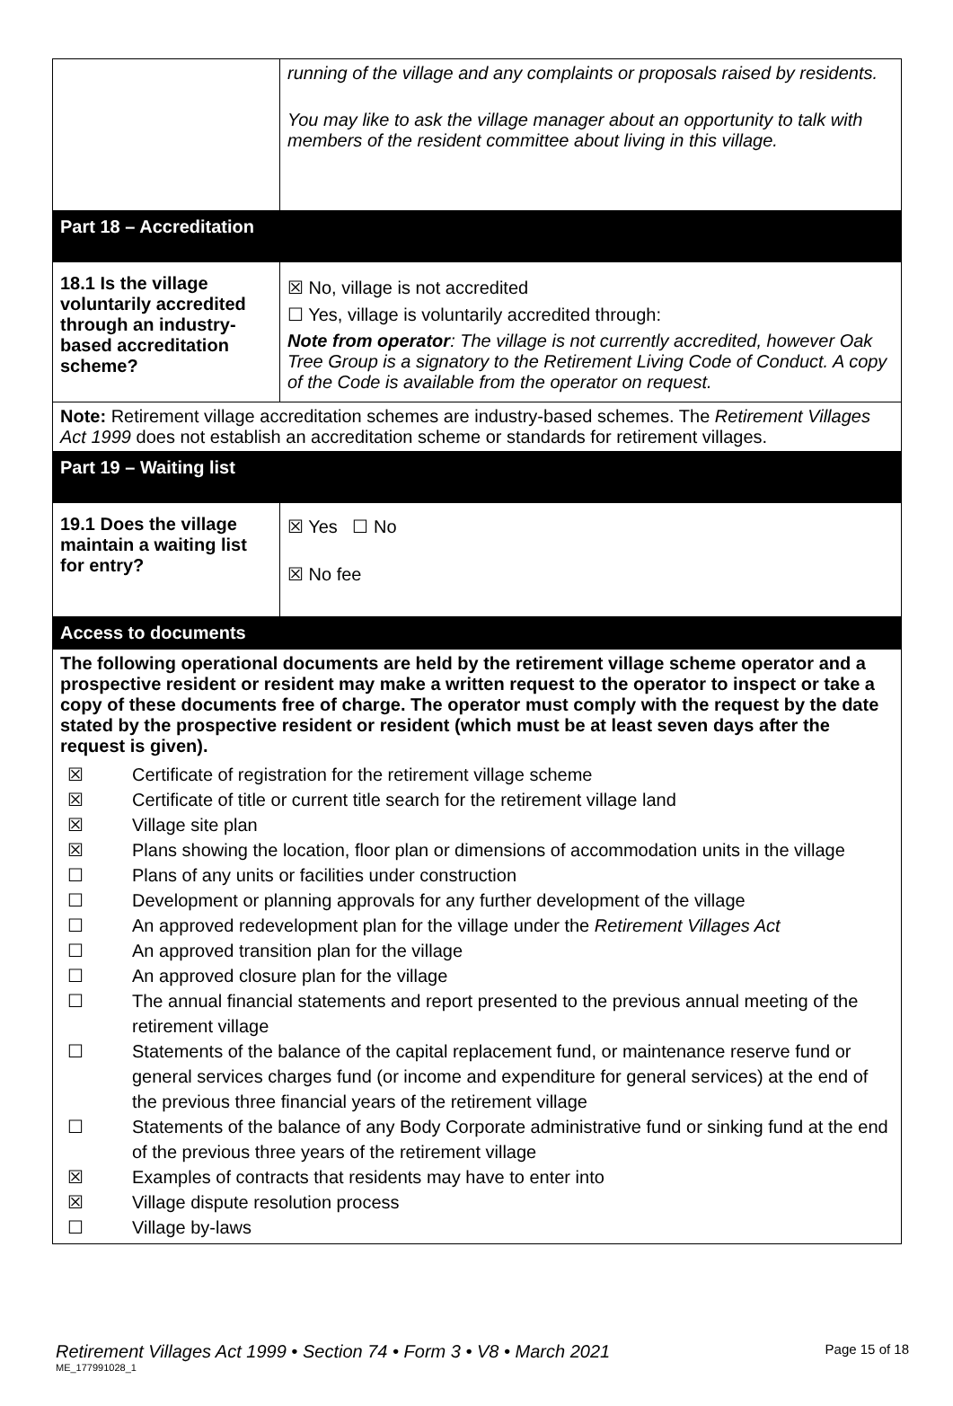| | running of the village and any complaints or proposals raised by residents. You may like to ask the village manager about an opportunity to talk with members of the resident committee about living in this village. |
| Part 18 – Accreditation | |
| 18.1 Is the village voluntarily accredited through an industry-based accreditation scheme? | ☒ No, village is not accredited ☐ Yes, village is voluntarily accredited through: Note from operator : The village is not currently accredited, however Oak Tree Group is a signatory to the Retirement Living Code of Conduct. A copy of the Code is available from the operator on request. |
| Note: Retirement village accreditation schemes are industry-based schemes. The Retirement Villages Act 1999 does not establish an accreditation scheme or standards for retirement villages. | |
| Part 19 – Waiting list | |
| 19.1 Does the village maintain a waiting list for entry? | ☒ Yes ☐ No ☒ No fee |
| Access to documents | |
| The following operational documents are held by the retirement village scheme operator and a prospective resident or resident may make a written request to the operator to inspect or take a copy of these documents free of charge. The operator must comply with the request by the date stated by the prospective resident or resident (which must be at least seven days after the request is given). ☒ Certificate of registration for the retirement village scheme ☒ Certificate of title or current title search for the retirement village land ☒ Village site plan ☒ Plans showing the location, floor plan or dimensions of accommodation units in the village ☐ Plans of any units or facilities under construction ☐ Development or planning approvals for any further development of the village ☐ An approved redevelopment plan for the village under the Retirement Villages Act ☐ An approved transition plan for the village ☐ An approved closure plan for the village ☐ The annual financial statements and report presented to the previous annual meeting of the retirement village ☐ Statements of the balance of the capital replacement fund, or maintenance reserve fund or general services charges fund (or income and expenditure for general services) at the end of the previous three financial years of the retirement village ☐ Statements of the balance of any Body Corporate administrative fund or sinking fund at the end of the previous three years of the retirement village ☒ Examples of contracts that residents may have to enter into ☒ Village dispute resolution process ☐ Village by-laws | |
Retirement Villages Act 1999 • Section 74 • Form 3 • V8 • March 2021 Page 15 of 18
ME_177991028_1